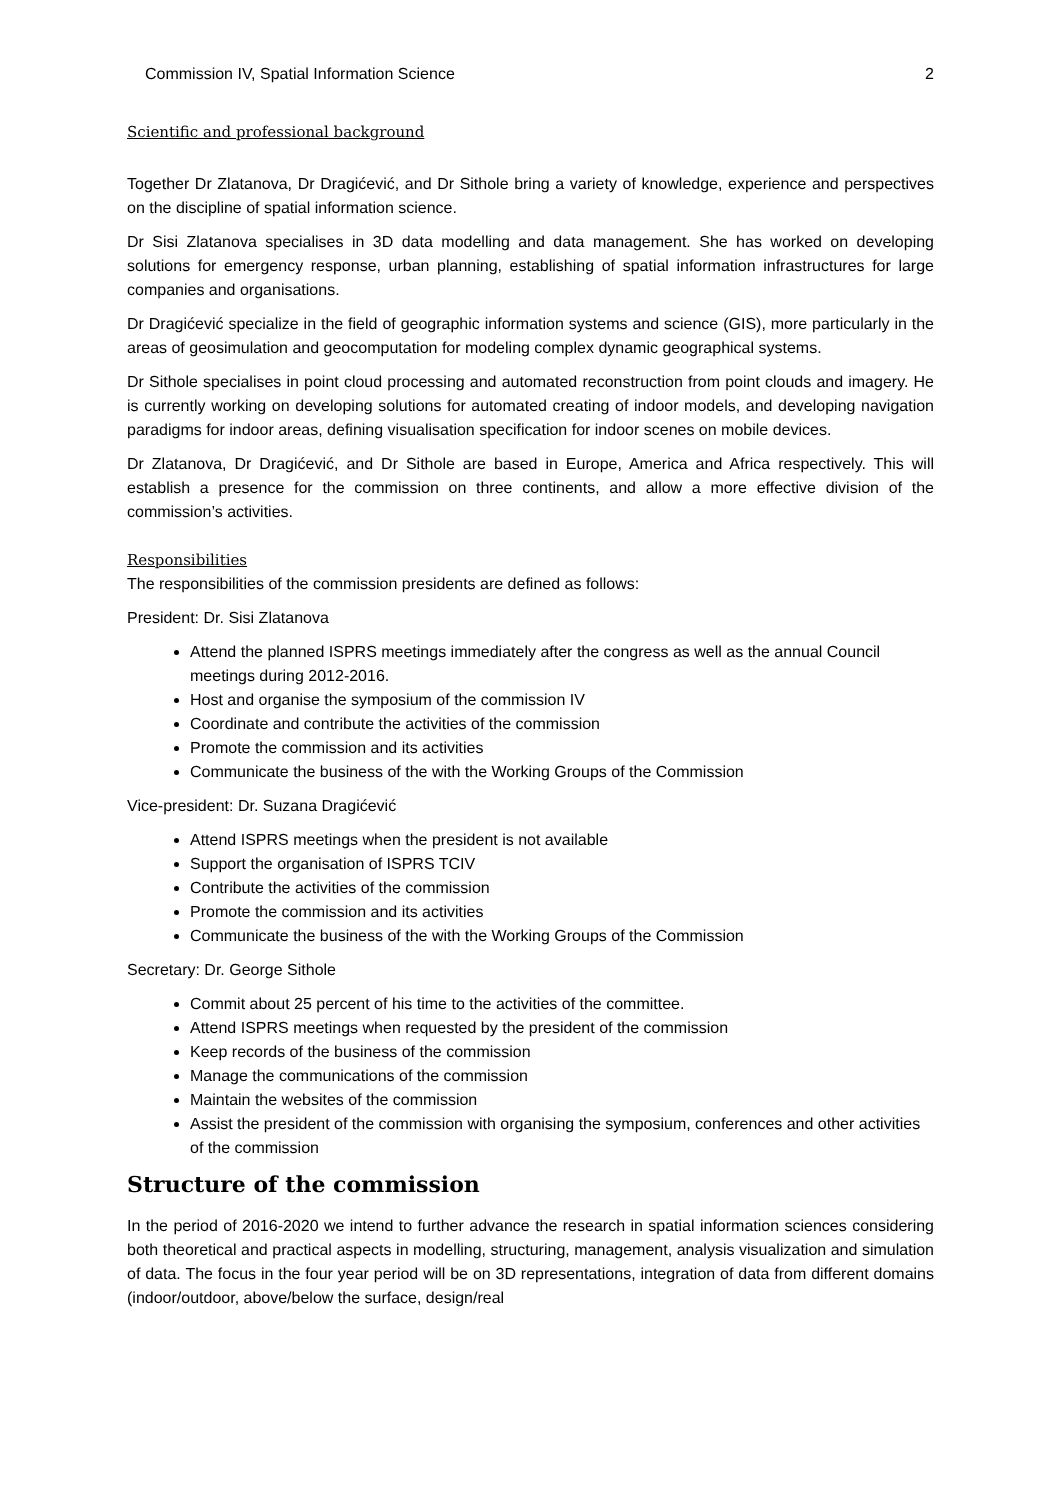Commission IV, Spatial Information Science 2
Scientific and professional background
Together Dr Zlatanova, Dr Dragićević, and Dr Sithole bring a variety of knowledge, experience and perspectives on the discipline of spatial information science.
Dr Sisi Zlatanova specialises in 3D data modelling and data management. She has worked on developing solutions for emergency response, urban planning, establishing of spatial information infrastructures for large companies and organisations.
Dr Dragićević specialize in the field of geographic information systems and science (GIS), more particularly in the areas of geosimulation and geocomputation for modeling complex dynamic geographical systems.
Dr Sithole specialises in point cloud processing and automated reconstruction from point clouds and imagery. He is currently working on developing solutions for automated creating of indoor models, and developing navigation paradigms for indoor areas, defining visualisation specification for indoor scenes on mobile devices.
Dr Zlatanova, Dr Dragićević, and Dr Sithole are based in Europe, America and Africa respectively. This will establish a presence for the commission on three continents, and allow a more effective division of the commission’s activities.
Responsibilities
The responsibilities of the commission presidents are defined as follows:
President: Dr. Sisi Zlatanova
Attend the planned ISPRS meetings immediately after the congress as well as the annual Council meetings during 2012-2016.
Host and organise the symposium of the commission IV
Coordinate and contribute the activities of the commission
Promote the commission and its activities
Communicate the business of the with the Working Groups of the Commission
Vice-president: Dr. Suzana Dragićević
Attend ISPRS meetings when the president is not available
Support the organisation of ISPRS TCIV
Contribute the activities of the commission
Promote the commission and its activities
Communicate the business of the with the Working Groups of the Commission
Secretary: Dr. George Sithole
Commit about 25 percent of his time to the activities of the committee.
Attend ISPRS meetings when requested by the president of the commission
Keep records of the business of the commission
Manage the communications of the commission
Maintain the websites of the commission
Assist the president of the commission with organising the symposium, conferences and other activities of the commission
Structure of the commission
In the period of 2016-2020 we intend to further advance the research in spatial information sciences considering both theoretical and practical aspects in modelling, structuring, management, analysis visualization and simulation of data. The focus in the four year period will be on 3D representations, integration of data from different domains (indoor/outdoor, above/below the surface, design/real